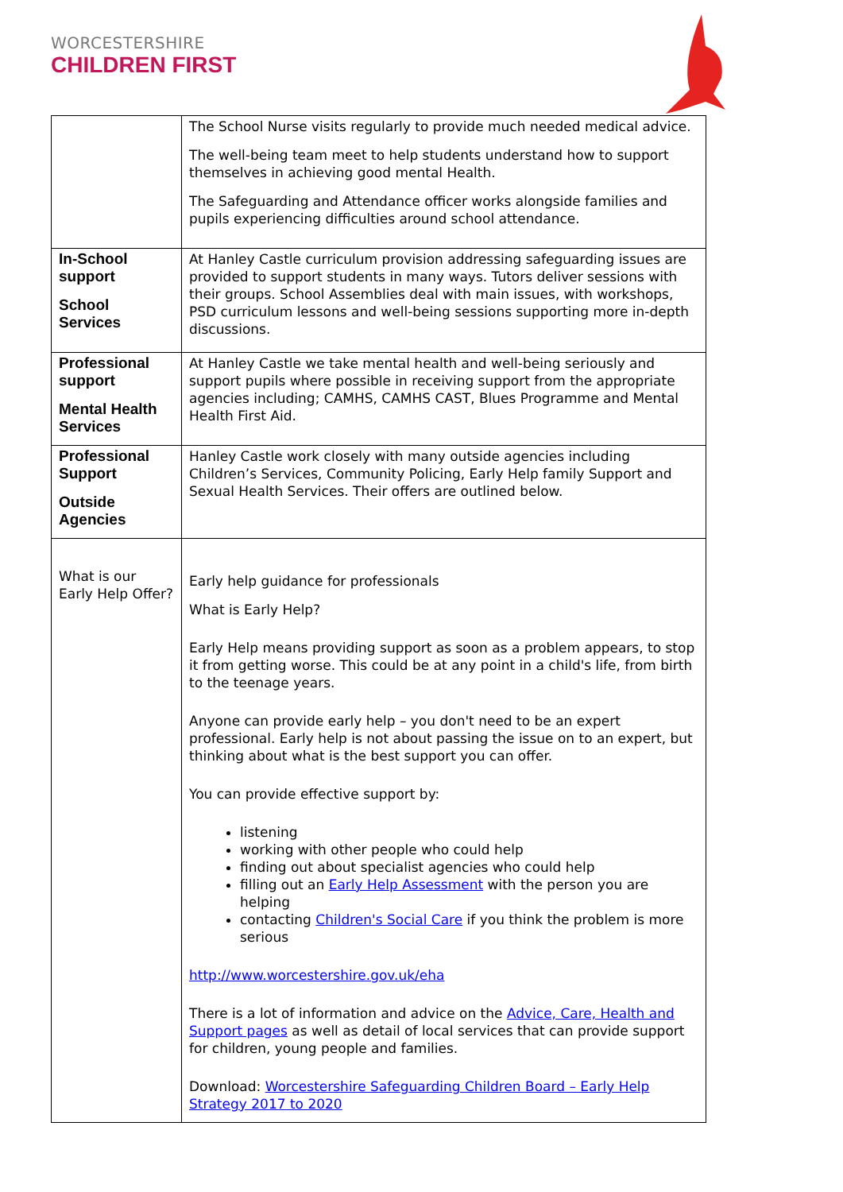WORCESTERSHIRE
CHILDREN FIRST
| | The School Nurse visits regularly to provide much needed medical advice. The well-being team meet to help students understand how to support themselves in achieving good mental Health. The Safeguarding and Attendance officer works alongside families and pupils experiencing difficulties around school attendance. |
| In-School support School Services | At Hanley Castle curriculum provision addressing safeguarding issues are provided to support students in many ways. Tutors deliver sessions with their groups. School Assemblies deal with main issues, with workshops, PSD curriculum lessons and well-being sessions supporting more in-depth discussions. |
| Professional support Mental Health Services | At Hanley Castle we take mental health and well-being seriously and support pupils where possible in receiving support from the appropriate agencies including; CAMHS, CAMHS CAST, Blues Programme and Mental Health First Aid. |
| Professional Support Outside Agencies | Hanley Castle work closely with many outside agencies including Children’s Services, Community Policing, Early Help family Support and Sexual Health Services. Their offers are outlined below. |
| What is our Early Help Offer? | Early help guidance for professionals What is Early Help? Early Help means providing support as soon as a problem appears, to stop it from getting worse. This could be at any point in a child's life, from birth to the teenage years. Anyone can provide early help – you don't need to be an expert professional. Early help is not about passing the issue on to an expert, but thinking about what is the best support you can offer. You can provide effective support by: listening working with other people who could help finding out about specialist agencies who could help filling out an Early Help Assessment with the person you are helping contacting Children's Social Care if you think the problem is more serious http://www.worcestershire.gov.uk/eha There is a lot of information and advice on the Advice, Care, Health and Support pages as well as detail of local services that can provide support for children, young people and families. Download: Worcestershire Safeguarding Children Board – Early Help Strategy 2017 to 2020 |